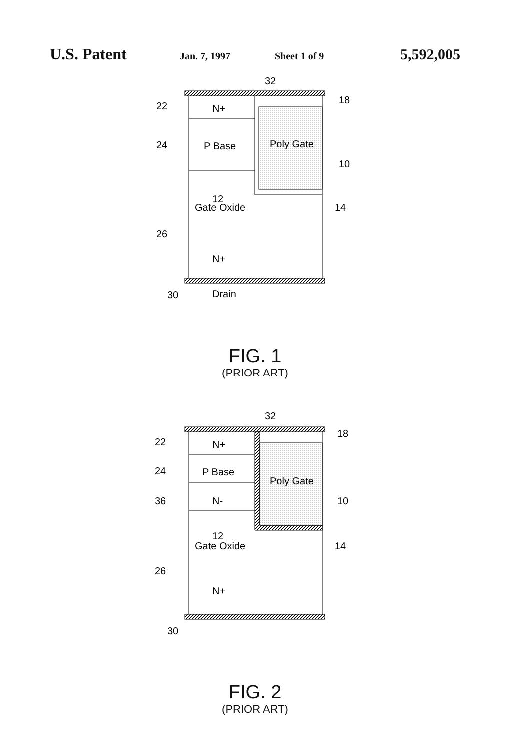U.S. Patent Jan. 7, 1997 Sheet 1 of 9 5,592,005
N+
P Base
Poly Gate
12
Gate Oxide
N+
Drain
32
18
22
24
10
14
26
30
FIG. 1
(PRIOR ART)
N+
P Base
N-
Poly Gate
12
Gate Oxide
N+
32
18
22
24
36
10
14
26
30
FIG. 2
(PRIOR ART)